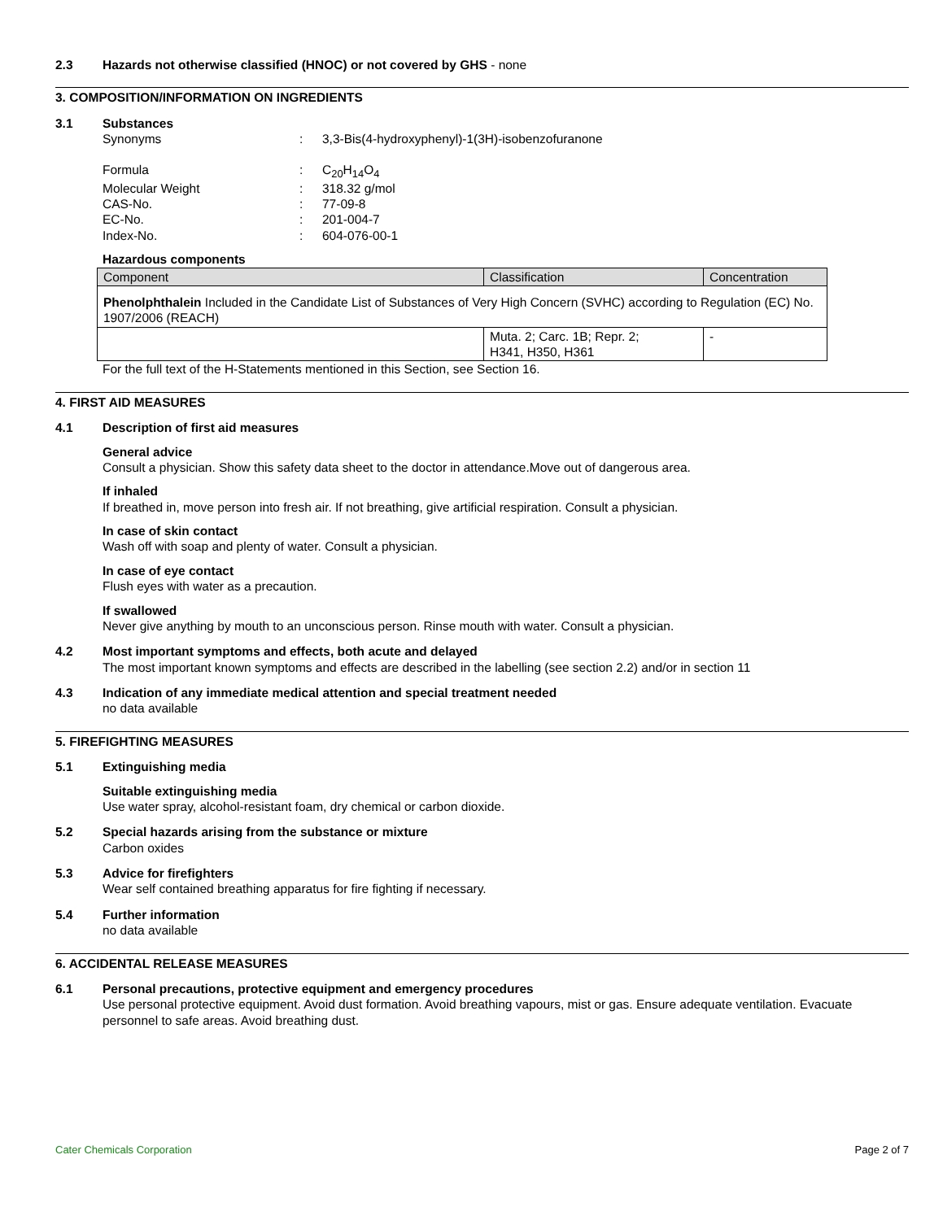2.3 Hazards not otherwise classified (HNOC) or not covered by GHS - none
3. COMPOSITION/INFORMATION ON INGREDIENTS
3.1 Substances
Synonyms : 3,3-Bis(4-hydroxyphenyl)-1(3H)-isobenzofuranone
Formula : C<sub>20</sub>H<sub>14</sub>O<sub>4</sub>
Molecular Weight : 318.32 g/mol
CAS-No. : 77-09-8
EC-No. : 201-004-7
Index-No. : 604-076-00-1
Hazardous components
| Component | Classification | Concentration |
| Phenolphthalein Included in the Candidate List of Substances of Very High Concern (SVHC) according to Regulation (EC) No. 1907/2006 (REACH) | | |
| | Muta. 2; Carc. 1B; Repr. 2; H341, H350, H361 | - |
For the full text of the H-Statements mentioned in this Section, see Section 16.
4. FIRST AID MEASURES
4.1 Description of first aid measures
General advice
Consult a physician. Show this safety data sheet to the doctor in attendance.Move out of dangerous area.
If inhaled
If breathed in, move person into fresh air. If not breathing, give artificial respiration. Consult a physician.
In case of skin contact
Wash off with soap and plenty of water. Consult a physician.
In case of eye contact
Flush eyes with water as a precaution.
If swallowed
Never give anything by mouth to an unconscious person. Rinse mouth with water. Consult a physician.
4.2 Most important symptoms and effects, both acute and delayed
The most important known symptoms and effects are described in the labelling (see section 2.2) and/or in section 11
4.3 Indication of any immediate medical attention and special treatment needed
no data available
5. FIREFIGHTING MEASURES
5.1 Extinguishing media
Suitable extinguishing media
Use water spray, alcohol-resistant foam, dry chemical or carbon dioxide.
5.2 Special hazards arising from the substance or mixture
Carbon oxides
5.3 Advice for firefighters
Wear self contained breathing apparatus for fire fighting if necessary.
5.4 Further information
no data available
6. ACCIDENTAL RELEASE MEASURES
6.1 Personal precautions, protective equipment and emergency procedures
Use personal protective equipment. Avoid dust formation. Avoid breathing vapours, mist or gas. Ensure adequate ventilation. Evacuate personnel to safe areas. Avoid breathing dust.
Cater Chemicals Corporation Page 2 of 7